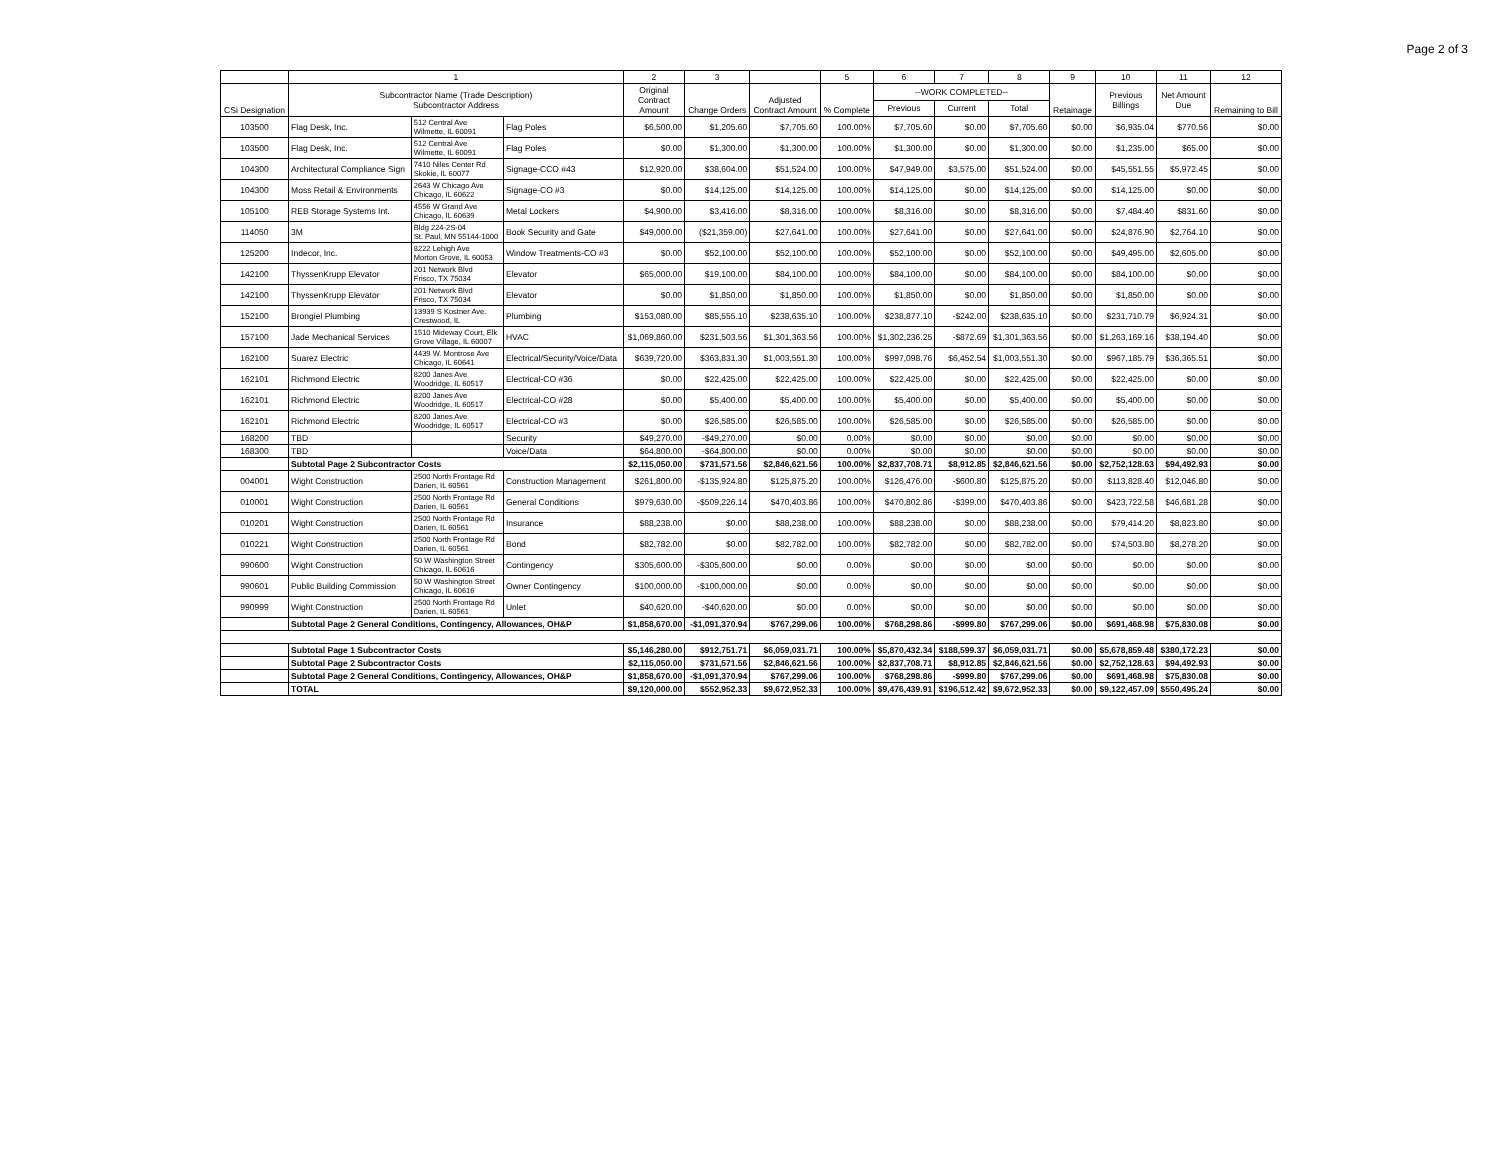Page 2 of 3
| | 1 | | | 2 | 3 | | 5 | 6 | 7 | 8 | 9 | 10 | 11 | 12 |
| --- | --- | --- | --- | --- | --- | --- | --- | --- | --- | --- | --- | --- | --- | --- |
| CSi Designation | Subcontractor Name (Trade Description) Subcontractor Address | | | Original Contract Amount | Change Orders | Adjusted Contract Amount | % Complete | --WORK COMPLETED-- | | | Retainage | Previous Billings | Net Amount Due | Remaining to Bill |
| | | | | | | | | Previous | Current | Total | | | | |
| 103500 | Flag Desk, Inc. | 512 Central Ave Wilmette, IL 60091 | Flag Poles | $6,500.00 | $1,205.60 | $7,705.60 | 100.00% | $7,705.60 | $0.00 | $7,705.60 | $0.00 | $6,935.04 | $770.56 | $0.00 |
| 103500 | Flag Desk, Inc. | 512 Central Ave Wilmette, IL 60091 | Flag Poles | $0.00 | $1,300.00 | $1,300.00 | 100.00% | $1,300.00 | $0.00 | $1,300.00 | $0.00 | $1,235.00 | $65.00 | $0.00 |
| 104300 | Architectural Compliance Sign | 7410 Niles Center Rd Skokie, IL 60077 | Signage-CCO #43 | $12,920.00 | $38,604.00 | $51,524.00 | 100.00% | $47,949.00 | $3,575.00 | $51,524.00 | $0.00 | $45,551.55 | $5,972.45 | $0.00 |
| 104300 | Moss Retail & Environments | 2643 W Chicago Ave Chicago, IL 60622 | Signage-CO #3 | $0.00 | $14,125.00 | $14,125.00 | 100.00% | $14,125.00 | $0.00 | $14,125.00 | $0.00 | $14,125.00 | $0.00 | $0.00 |
| 105100 | REB Storage Systems Int. | 4556 W Grand Ave Chicago, IL 60639 | Metal Lockers | $4,900.00 | $3,416.00 | $8,316.00 | 100.00% | $8,316.00 | $0.00 | $8,316.00 | $0.00 | $7,484.40 | $831.60 | $0.00 |
| 114050 | 3M | Bldg 224-2S-04 St. Paul, MN 55144-1000 | Book Security and Gate | $49,000.00 | ($21,359.00) | $27,641.00 | 100.00% | $27,641.00 | $0.00 | $27,641.00 | $0.00 | $24,876.90 | $2,764.10 | $0.00 |
| 125200 | Indecor, Inc. | 8222 Lehigh Ave Morton Grove, IL 60053 | Window Treatments-CO #3 | $0.00 | $52,100.00 | $52,100.00 | 100.00% | $52,100.00 | $0.00 | $52,100.00 | $0.00 | $49,495.00 | $2,605.00 | $0.00 |
| 142100 | ThyssenKrupp Elevator | 201 Network Blvd Frisco, TX 75034 | Elevator | $65,000.00 | $19,100.00 | $84,100.00 | 100.00% | $84,100.00 | $0.00 | $84,100.00 | $0.00 | $84,100.00 | $0.00 | $0.00 |
| 142100 | ThyssenKrupp Elevator | 201 Network Blvd Frisco, TX 75034 | Elevator | $0.00 | $1,850.00 | $1,850.00 | 100.00% | $1,850.00 | $0.00 | $1,850.00 | $0.00 | $1,850.00 | $0.00 | $0.00 |
| 152100 | Brongiel Plumbing | 13939 S Kostner Ave. Crestwood, IL | Plumbing | $153,080.00 | $85,555.10 | $238,635.10 | 100.00% | $238,877.10 | -$242.00 | $238,635.10 | $0.00 | $231,710.79 | $6,924.31 | $0.00 |
| 157100 | Jade Mechanical Services | 1510 Mideway Court, Elk Grove Village, IL 60007 | HVAC | $1,069,860.00 | $231,503.56 | $1,301,363.56 | 100.00% | $1,302,236.25 | -$872.69 | $1,301,363.56 | $0.00 | $1,263,169.16 | $38,194.40 | $0.00 |
| 162100 | Suarez Electric | 4439 W. Montrose Ave Chicago, IL 60641 | Electrical/Security/Voice/Data | $639,720.00 | $363,831.30 | $1,003,551.30 | 100.00% | $997,098.76 | $6,452.54 | $1,003,551.30 | $0.00 | $967,185.79 | $36,365.51 | $0.00 |
| 162101 | Richmond Electric | 8200 Janes Ave Woodridge, IL 60517 | Electrical-CO #36 | $0.00 | $22,425.00 | $22,425.00 | 100.00% | $22,425.00 | $0.00 | $22,425.00 | $0.00 | $22,425.00 | $0.00 | $0.00 |
| 162101 | Richmond Electric | 8200 Janes Ave Woodridge, IL 60517 | Electrical-CO #28 | $0.00 | $5,400.00 | $5,400.00 | 100.00% | $5,400.00 | $0.00 | $5,400.00 | $0.00 | $5,400.00 | $0.00 | $0.00 |
| 162101 | Richmond Electric | 8200 Janes Ave Woodridge, IL 60517 | Electrical-CO #3 | $0.00 | $26,585.00 | $26,585.00 | 100.00% | $26,585.00 | $0.00 | $26,585.00 | $0.00 | $26,585.00 | $0.00 | $0.00 |
| 168200 | TBD | | Security | $49,270.00 | -$49,270.00 | $0.00 | 0.00% | $0.00 | $0.00 | $0.00 | $0.00 | $0.00 | $0.00 | $0.00 |
| 168300 | TBD | | Voice/Data | $64,800.00 | -$64,800.00 | $0.00 | 0.00% | $0.00 | $0.00 | $0.00 | $0.00 | $0.00 | $0.00 | $0.00 |
| | Subtotal Page 2 Subcontractor Costs | | | $2,115,050.00 | $731,571.56 | $2,846,621.56 | 100.00% | $2,837,708.71 | $8,912.85 | $2,846,621.56 | $0.00 | $2,752,128.63 | $94,492.93 | $0.00 |
| 004001 | Wight Construction | 2500 North Frontage Rd Darien, IL 60561 | Construction Management | $261,800.00 | -$135,924.80 | $125,875.20 | 100.00% | $126,476.00 | -$600.80 | $125,875.20 | $0.00 | $113,828.40 | $12,046.80 | $0.00 |
| 010001 | Wight Construction | 2500 North Frontage Rd Darien, IL 60561 | General Conditions | $979,630.00 | -$509,226.14 | $470,403.86 | 100.00% | $470,802.86 | -$399.00 | $470,403.86 | $0.00 | $423,722.58 | $46,681.28 | $0.00 |
| 010201 | Wight Construction | 2500 North Frontage Rd Darien, IL 60561 | Insurance | $88,238.00 | $0.00 | $88,238.00 | 100.00% | $88,238.00 | $0.00 | $88,238.00 | $0.00 | $79,414.20 | $8,823.80 | $0.00 |
| 010221 | Wight Construction | 2500 North Frontage Rd Darien, IL 60561 | Bond | $82,782.00 | $0.00 | $82,782.00 | 100.00% | $82,782.00 | $0.00 | $82,782.00 | $0.00 | $74,503.80 | $8,278.20 | $0.00 |
| 990600 | Wight Construction | 50 W Washington Street Chicago, IL 60616 | Contingency | $305,600.00 | -$305,600.00 | $0.00 | 0.00% | $0.00 | $0.00 | $0.00 | $0.00 | $0.00 | $0.00 | $0.00 |
| 990601 | Public Building Commission | 50 W Washington Street Chicago, IL 60616 | Owner Contingency | $100,000.00 | -$100,000.00 | $0.00 | 0.00% | $0.00 | $0.00 | $0.00 | $0.00 | $0.00 | $0.00 | $0.00 |
| 990999 | Wight Construction | 2500 North Frontage Rd Darien, IL 60561 | Unlet | $40,620.00 | -$40,620.00 | $0.00 | 0.00% | $0.00 | $0.00 | $0.00 | $0.00 | $0.00 | $0.00 | $0.00 |
| | Subtotal Page 2 General Conditions, Contingency, Allowances, OH&P | | | $1,858,670.00 | -$1,091,370.94 | $767,299.06 | 100.00% | $768,298.86 | -$999.80 | $767,299.06 | $0.00 | $691,468.98 | $75,830.08 | $0.00 |
| | Subtotal Page 1 Subcontractor Costs | | | $5,146,280.00 | $912,751.71 | $6,059,031.71 | 100.00% | $5,870,432.34 | $188,599.37 | $6,059,031.71 | $0.00 | $5,678,859.48 | $380,172.23 | $0.00 |
| | Subtotal Page 2 Subcontractor Costs | | | $2,115,050.00 | $731,571.56 | $2,846,621.56 | 100.00% | $2,837,708.71 | $8,912.85 | $2,846,621.56 | $0.00 | $2,752,128.63 | $94,492.93 | $0.00 |
| | Subtotal Page 2 General Conditions, Contingency, Allowances, OH&P | | | $1,858,670.00 | -$1,091,370.94 | $767,299.06 | 100.00% | $768,298.86 | -$999.80 | $767,299.06 | $0.00 | $691,468.98 | $75,830.08 | $0.00 |
| | TOTAL | | | $9,120,000.00 | $552,952.33 | $9,672,952.33 | 100.00% | $9,476,439.91 | $196,512.42 | $9,672,952.33 | $0.00 | $9,122,457.09 | $550,495.24 | $0.00 |